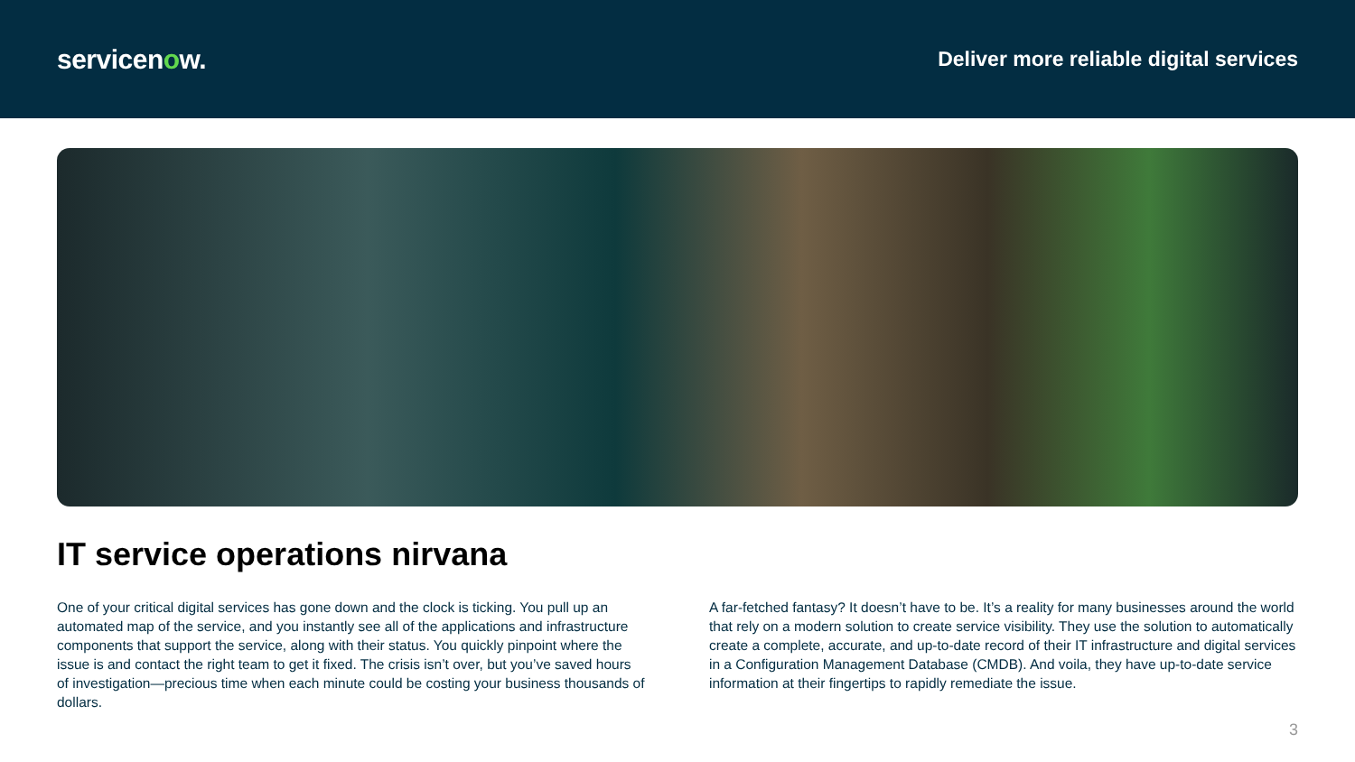servicenow.
Deliver more reliable digital services
IT service operations nirvana
One of your critical digital services has gone down and the clock is ticking. You pull up an automated map of the service, and you instantly see all of the applications and infrastructure components that support the service, along with their status. You quickly pinpoint where the issue is and contact the right team to get it fixed. The crisis isn’t over, but you’ve saved hours of investigation—precious time when each minute could be costing your business thousands of dollars.
A far-fetched fantasy? It doesn’t have to be. It’s a reality for many businesses around the world that rely on a modern solution to create service visibility. They use the solution to automatically create a complete, accurate, and up-to-date record of their IT infrastructure and digital services in a Configuration Management Database (CMDB). And voila, they have up-to-date service information at their fingertips to rapidly remediate the issue.
3